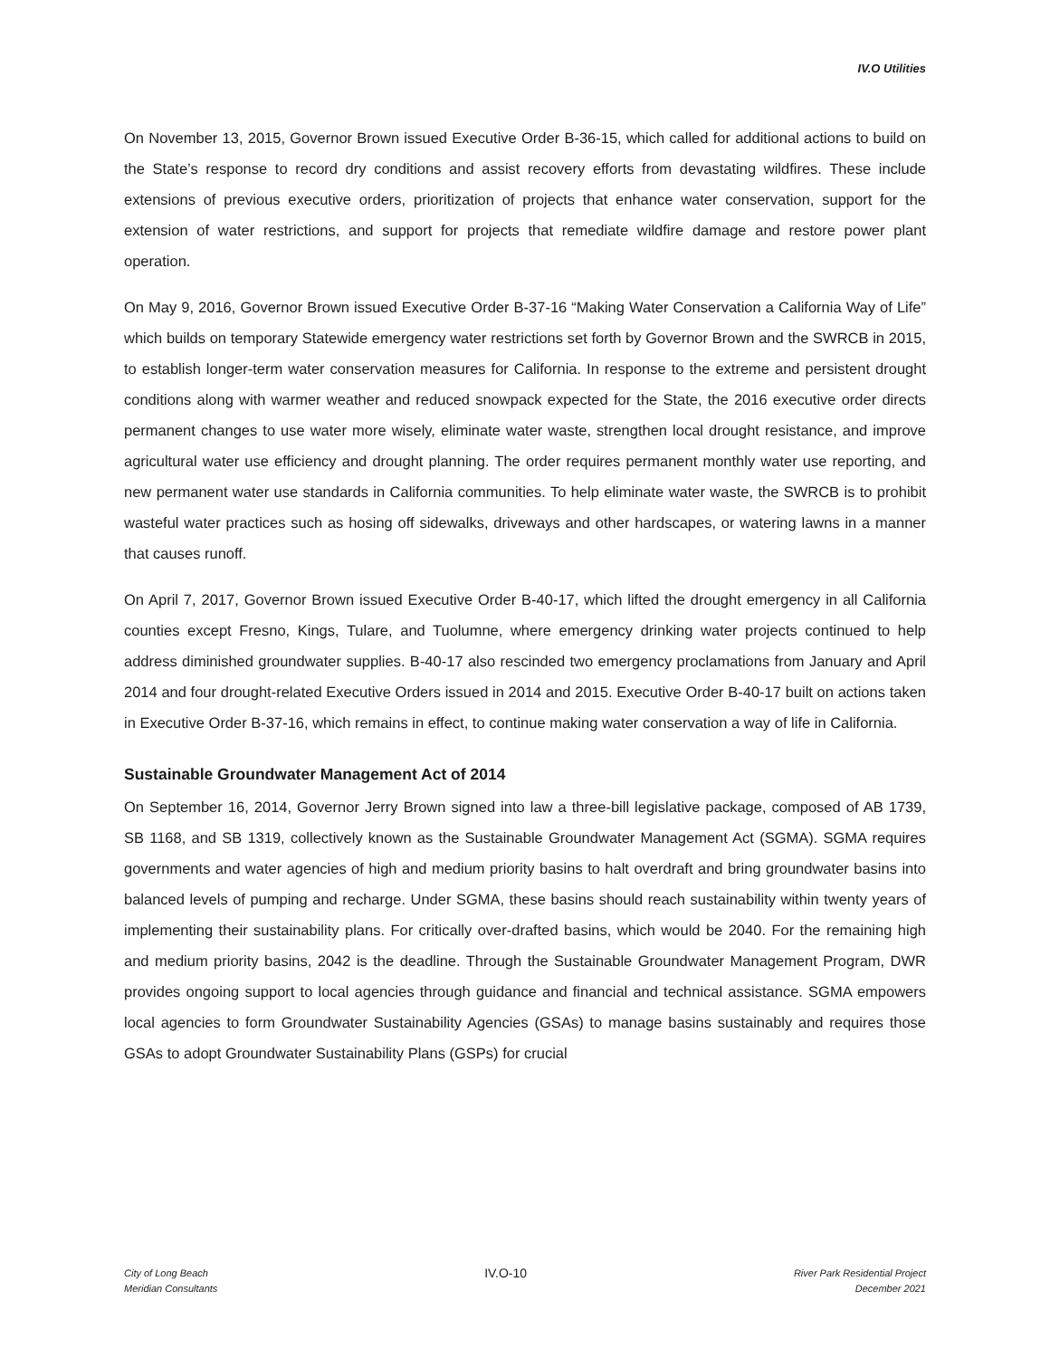IV.O Utilities
On November 13, 2015, Governor Brown issued Executive Order B-36-15, which called for additional actions to build on the State’s response to record dry conditions and assist recovery efforts from devastating wildfires. These include extensions of previous executive orders, prioritization of projects that enhance water conservation, support for the extension of water restrictions, and support for projects that remediate wildfire damage and restore power plant operation.
On May 9, 2016, Governor Brown issued Executive Order B-37-16 “Making Water Conservation a California Way of Life” which builds on temporary Statewide emergency water restrictions set forth by Governor Brown and the SWRCB in 2015, to establish longer-term water conservation measures for California. In response to the extreme and persistent drought conditions along with warmer weather and reduced snowpack expected for the State, the 2016 executive order directs permanent changes to use water more wisely, eliminate water waste, strengthen local drought resistance, and improve agricultural water use efficiency and drought planning. The order requires permanent monthly water use reporting, and new permanent water use standards in California communities. To help eliminate water waste, the SWRCB is to prohibit wasteful water practices such as hosing off sidewalks, driveways and other hardscapes, or watering lawns in a manner that causes runoff.
On April 7, 2017, Governor Brown issued Executive Order B-40-17, which lifted the drought emergency in all California counties except Fresno, Kings, Tulare, and Tuolumne, where emergency drinking water projects continued to help address diminished groundwater supplies. B-40-17 also rescinded two emergency proclamations from January and April 2014 and four drought-related Executive Orders issued in 2014 and 2015. Executive Order B-40-17 built on actions taken in Executive Order B-37-16, which remains in effect, to continue making water conservation a way of life in California.
Sustainable Groundwater Management Act of 2014
On September 16, 2014, Governor Jerry Brown signed into law a three-bill legislative package, composed of AB 1739, SB 1168, and SB 1319, collectively known as the Sustainable Groundwater Management Act (SGMA). SGMA requires governments and water agencies of high and medium priority basins to halt overdraft and bring groundwater basins into balanced levels of pumping and recharge. Under SGMA, these basins should reach sustainability within twenty years of implementing their sustainability plans. For critically over-drafted basins, which would be 2040. For the remaining high and medium priority basins, 2042 is the deadline. Through the Sustainable Groundwater Management Program, DWR provides ongoing support to local agencies through guidance and financial and technical assistance. SGMA empowers local agencies to form Groundwater Sustainability Agencies (GSAs) to manage basins sustainably and requires those GSAs to adopt Groundwater Sustainability Plans (GSPs) for crucial
City of Long Beach
Meridian Consultants
IV.O-10
River Park Residential Project
December 2021